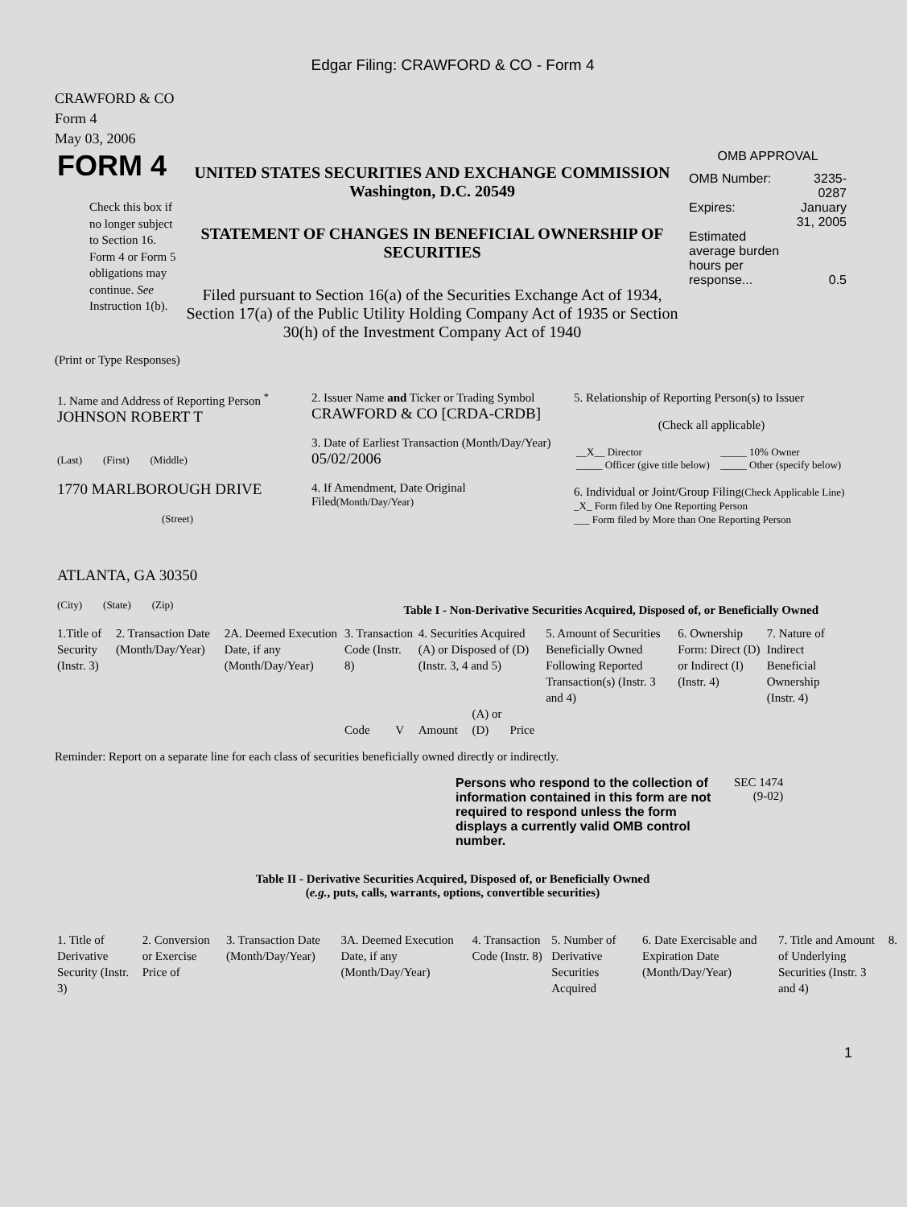Edgar Filing: CRAWFORD & CO - Form 4
CRAWFORD & CO
Form 4
May 03, 2006
| FORM 4 Check this box if no longer subject to Section 16. Form 4 or Form 5 obligations may continue. See Instruction 1(b). | UNITED STATES SECURITIES AND EXCHANGE COMMISSION Washington, D.C. 20549 STATEMENT OF CHANGES IN BENEFICIAL OWNERSHIP OF SECURITIES Filed pursuant to Section 16(a) of the Securities Exchange Act of 1934, Section 17(a) of the Public Utility Holding Company Act of 1935 or Section 30(h) of the Investment Company Act of 1940 | OMB APPROVAL / OMB Number: / 3235-0287 / / Expires: / January 31, 2005 / / Estimated average burden hours per response... / 0.5 / |
(Print or Type Responses)
| 1. Name and Address of Reporting Person <sup>*</sup> JOHNSON ROBERT T (Last) (First) (Middle) 1770 MARLBOROUGH DRIVE (Street) ATLANTA, GA 30350 (City) (State) (Zip) | 2. Issuer Name and Ticker or Trading Symbol CRAWFORD & CO [CRDA-CRDB] 3. Date of Earliest Transaction (Month/Day/Year) 05/02/2006 4. If Amendment, Date Original Filed (Month/Day/Year) | 5. Relationship of Reporting Person(s) to Issuer (Check all applicable) / __X__ Director _____ Officer (give title below) / _____ 10% Owner _____ Other (specify below) / 6. Individual or Joint/Group Filing (Check Applicable Line) _X_ Form filed by One Reporting Person ___ Form filed by More than One Reporting Person |
Table I - Non-Derivative Securities Acquired, Disposed of, or Beneficially Owned
| 1.Title of Security (Instr. 3) | 2. Transaction Date (Month/Day/Year) | 2A. Deemed Execution Date, if any (Month/Day/Year) | 3. Transaction Code (Instr. 8) | | 4. Securities Acquired (A) or Disposed of (D) (Instr. 3, 4 and 5) | | | 5. Amount of Securities Beneficially Owned Following Reported Transaction(s) (Instr. 3 and 4) | 6. Ownership Form: Direct (D) or Indirect (I) (Instr. 4) | 7. Nature of Indirect Beneficial Ownership (Instr. 4) |
| | | | Code | V | Amount | (A) or (D) | Price | | | |
Reminder: Report on a separate line for each class of securities beneficially owned directly or indirectly.
| Persons who respond to the collection of information contained in this form are not required to respond unless the form displays a currently valid OMB control number. | SEC 1474 (9-02) |
Table II - Derivative Securities Acquired, Disposed of, or Beneficially Owned
(e.g., puts, calls, warrants, options, convertible securities)
| 1. Title of Derivative Security (Instr. 3) | 2. Conversion or Exercise Price of | 3. Transaction Date (Month/Day/Year) | 3A. Deemed Execution Date, if any (Month/Day/Year) | 4. Transaction Code (Instr. 8) | 5. Number of Derivative Securities Acquired | 6. Date Exercisable and Expiration Date (Month/Day/Year) | 7. Title and Amount of Underlying Securities (Instr. 3 and 4) | 8. |
1